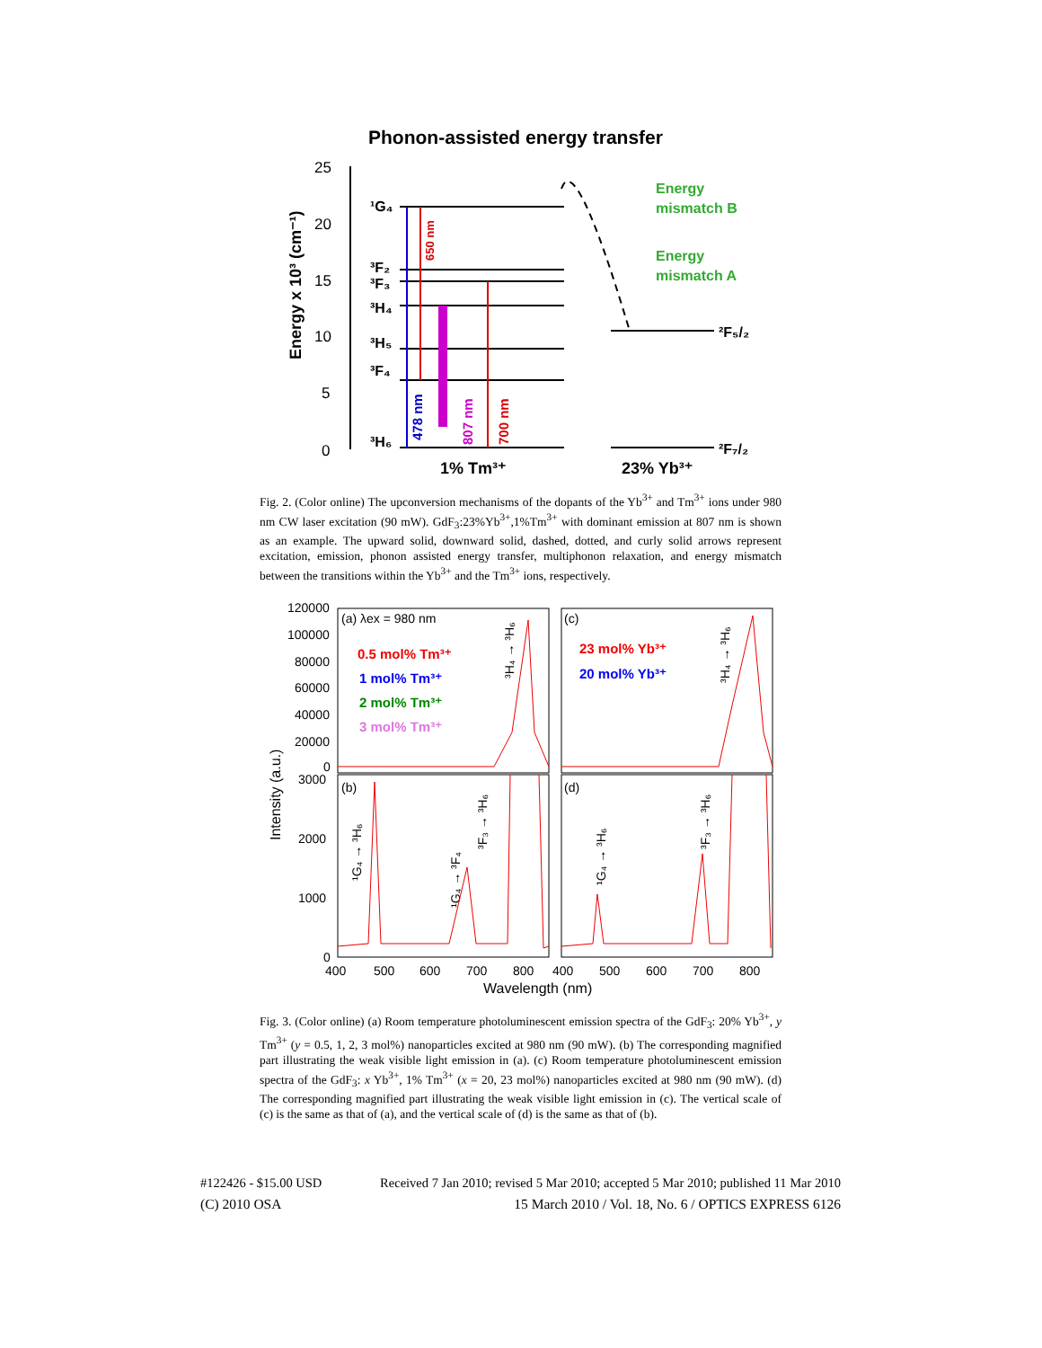Phonon-assisted energy transfer
25
20
15
10
5
0
Energy x 10³ (cm⁻¹)
¹G₄
³F₂
³F₃
³H₄
³H₅
³F₄
³H₆
478 nm
650 nm
807 nm
700 nm
1% Tm³⁺
23% Yb³⁺
²F₅/₂
²F₇/₂
Energy
mismatch B
Energy
mismatch A
Fig. 2. (Color online) The upconversion mechanisms of the dopants of the Yb<sup>3+</sup> and Tm<sup>3+</sup> ions under 980 nm CW laser excitation (90 mW). GdF<sub>3</sub>:23%Yb<sup>3+</sup>,1%Tm<sup>3+</sup> with dominant emission at 807 nm is shown as an example. The upward solid, downward solid, dashed, dotted, and curly solid arrows represent excitation, emission, phonon assisted energy transfer, multiphonon relaxation, and energy mismatch between the transitions within the Yb<sup>3+</sup> and the Tm<sup>3+</sup> ions, respectively.
120000
100000
80000
60000
40000
20000
0
3000
2000
1000
0
(a) λex = 980 nm
(c)
(b)
(d)
0.5 mol% Tm³⁺
1 mol% Tm³⁺
2 mol% Tm³⁺
3 mol% Tm³⁺
23 mol% Yb³⁺
20 mol% Yb³⁺
³H₄ → ³H₆
³H₄ → ³H₆
¹G₄ → ³H₆
¹G₄ → ³F₄
³F₃ → ³H₆
¹G₄ → ³H₆
³F₃ → ³H₆
400
500
600
700
800
400
500
600
700
800
Wavelength (nm)
Intensity (a.u.)
Fig. 3. (Color online) (a) Room temperature photoluminescent emission spectra of the GdF<sub>3</sub>: 20% Yb<sup>3+</sup>, y Tm<sup>3+</sup> (y = 0.5, 1, 2, 3 mol%) nanoparticles excited at 980 nm (90 mW). (b) The corresponding magnified part illustrating the weak visible light emission in (a). (c) Room temperature photoluminescent emission spectra of the GdF<sub>3</sub>: x Yb<sup>3+</sup>, 1% Tm<sup>3+</sup> (x = 20, 23 mol%) nanoparticles excited at 980 nm (90 mW). (d) The corresponding magnified part illustrating the weak visible light emission in (c). The vertical scale of (c) is the same as that of (a), and the vertical scale of (d) is the same as that of (b).
#122426 - $15.00 USD Received 7 Jan 2010; revised 5 Mar 2010; accepted 5 Mar 2010; published 11 Mar 2010
(C) 2010 OSA 15 March 2010 / Vol. 18, No. 6 / OPTICS EXPRESS 6126